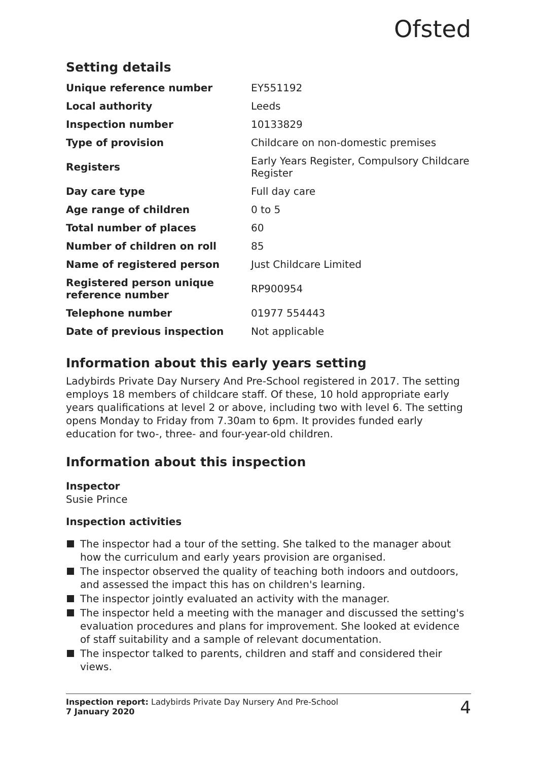Ofsted
Setting details
| Unique reference number | EY551192 |
| Local authority | Leeds |
| Inspection number | 10133829 |
| Type of provision | Childcare on non-domestic premises |
| Registers | Early Years Register, Compulsory Childcare Register |
| Day care type | Full day care |
| Age range of children | 0 to 5 |
| Total number of places | 60 |
| Number of children on roll | 85 |
| Name of registered person | Just Childcare Limited |
| Registered person unique reference number | RP900954 |
| Telephone number | 01977 554443 |
| Date of previous inspection | Not applicable |
Information about this early years setting
Ladybirds Private Day Nursery And Pre-School registered in 2017. The setting employs 18 members of childcare staff. Of these, 10 hold appropriate early years qualifications at level 2 or above, including two with level 6. The setting opens Monday to Friday from 7.30am to 6pm. It provides funded early education for two-, three- and four-year-old children.
Information about this inspection
Inspector
Susie Prince
Inspection activities
The inspector had a tour of the setting. She talked to the manager about how the curriculum and early years provision are organised.
The inspector observed the quality of teaching both indoors and outdoors, and assessed the impact this has on children's learning.
The inspector jointly evaluated an activity with the manager.
The inspector held a meeting with the manager and discussed the setting's evaluation procedures and plans for improvement. She looked at evidence of staff suitability and a sample of relevant documentation.
The inspector talked to parents, children and staff and considered their views.
Inspection report: Ladybirds Private Day Nursery And Pre-School
7 January 2020
4